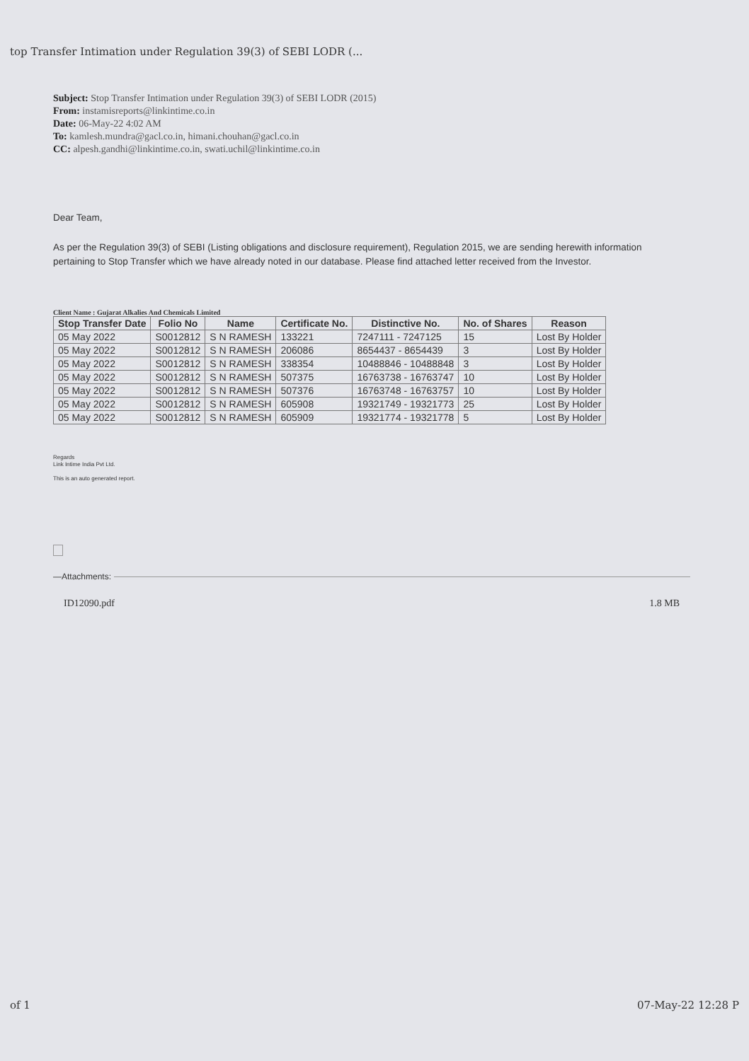top Transfer Intimation under Regulation 39(3) of SEBI LODR (...
Subject: Stop Transfer Intimation under Regulation 39(3) of SEBI LODR (2015)
From: instamisreports@linkintime.co.in
Date: 06-May-22 4:02 AM
To: kamlesh.mundra@gacl.co.in, himani.chouhan@gacl.co.in
CC: alpesh.gandhi@linkintime.co.in, swati.uchil@linkintime.co.in
Dear Team,
As per the Regulation 39(3) of SEBI (Listing obligations and disclosure requirement), Regulation 2015, we are sending herewith information pertaining to Stop Transfer which we have already noted in our database. Please find attached letter received from the Investor.
Client Name : Gujarat Alkalies And Chemicals Limited
| Stop Transfer Date | Folio No | Name | Certificate No. | Distinctive No. | No. of Shares | Reason |
| --- | --- | --- | --- | --- | --- | --- |
| 05 May 2022 | S0012812 | S N RAMESH | 133221 | 7247111 - 7247125 | 15 | Lost By Holder |
| 05 May 2022 | S0012812 | S N RAMESH | 206086 | 8654437 - 8654439 | 3 | Lost By Holder |
| 05 May 2022 | S0012812 | S N RAMESH | 338354 | 10488846 - 10488848 | 3 | Lost By Holder |
| 05 May 2022 | S0012812 | S N RAMESH | 507375 | 16763738 - 16763747 | 10 | Lost By Holder |
| 05 May 2022 | S0012812 | S N RAMESH | 507376 | 16763748 - 16763757 | 10 | Lost By Holder |
| 05 May 2022 | S0012812 | S N RAMESH | 605908 | 19321749 - 19321773 | 25 | Lost By Holder |
| 05 May 2022 | S0012812 | S N RAMESH | 605909 | 19321774 - 19321778 | 5 | Lost By Holder |
Regards
Link Intime India Pvt Ltd.
This is an auto generated report.
—Attachments:
ID12090.pdf 1.8 MB
of 1 07-May-22 12:28 P